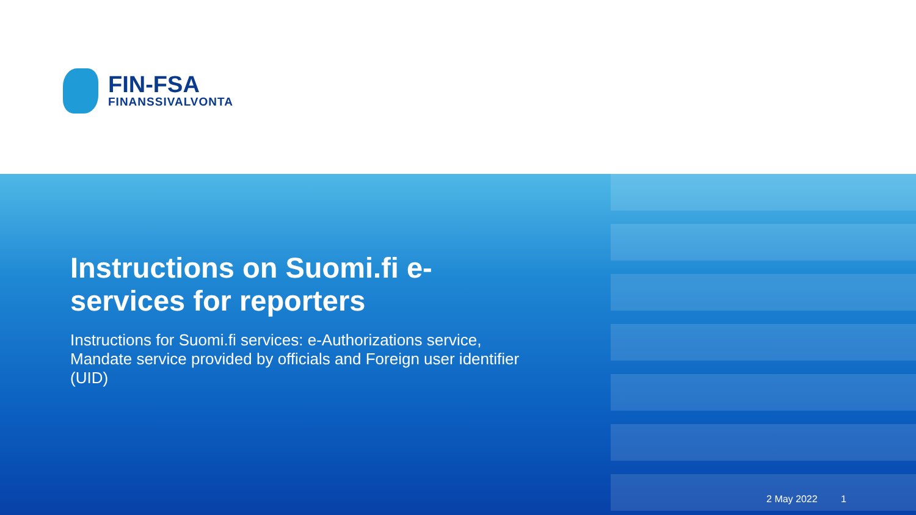FIN-FSA
FINANSSIVALVONTA
Instructions on Suomi.fi e-services for reporters
Instructions for Suomi.fi services: e-Authorizations service, Mandate service provided by officials and Foreign user identifier (UID)
2 May 2022 1